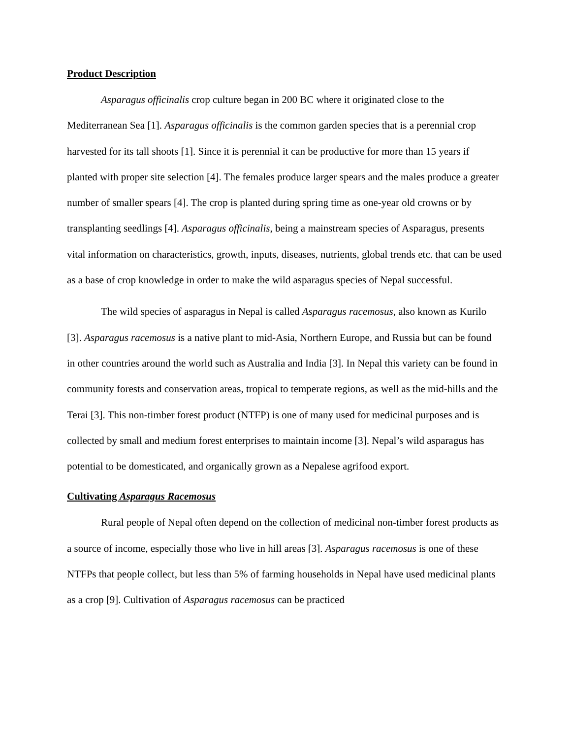Product Description
Asparagus officinalis crop culture began in 200 BC where it originated close to the Mediterranean Sea [1]. Asparagus officinalis is the common garden species that is a perennial crop harvested for its tall shoots [1]. Since it is perennial it can be productive for more than 15 years if planted with proper site selection [4]. The females produce larger spears and the males produce a greater number of smaller spears [4]. The crop is planted during spring time as one-year old crowns or by transplanting seedlings [4]. Asparagus officinalis, being a mainstream species of Asparagus, presents vital information on characteristics, growth, inputs, diseases, nutrients, global trends etc. that can be used as a base of crop knowledge in order to make the wild asparagus species of Nepal successful.
The wild species of asparagus in Nepal is called Asparagus racemosus, also known as Kurilo [3]. Asparagus racemosus is a native plant to mid-Asia, Northern Europe, and Russia but can be found in other countries around the world such as Australia and India [3]. In Nepal this variety can be found in community forests and conservation areas, tropical to temperate regions, as well as the mid-hills and the Terai [3]. This non-timber forest product (NTFP) is one of many used for medicinal purposes and is collected by small and medium forest enterprises to maintain income [3]. Nepal’s wild asparagus has potential to be domesticated, and organically grown as a Nepalese agrifood export.
Cultivating Asparagus Racemosus
Rural people of Nepal often depend on the collection of medicinal non-timber forest products as a source of income, especially those who live in hill areas [3]. Asparagus racemosus is one of these NTFPs that people collect, but less than 5% of farming households in Nepal have used medicinal plants as a crop [9]. Cultivation of Asparagus racemosus can be practiced